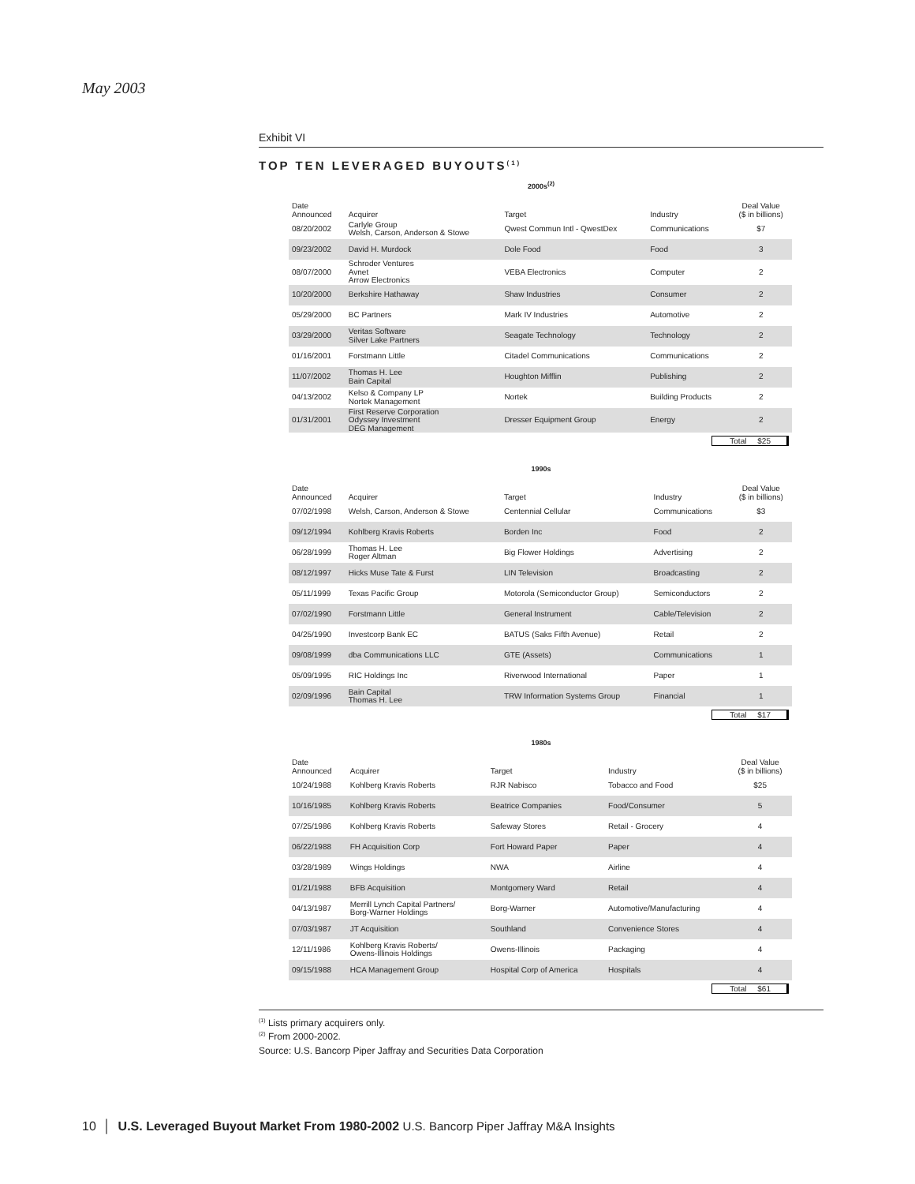May 2003
Exhibit VI
TOP TEN LEVERAGED BUYOUTS<sup>(1)</sup>
2000s<sup>(2)</sup>
| Date Announced | Acquirer | Target | Industry | Deal Value ($ in billions) |
| --- | --- | --- | --- | --- |
| 08/20/2002 | Carlyle Group Welsh, Carson, Anderson & Stowe | Qwest Commun Intl - QwestDex | Communications | $7 |
| 09/23/2002 | David H. Murdock | Dole Food | Food | 3 |
| 08/07/2000 | Schroder Ventures Avnet Arrow Electronics | VEBA Electronics | Computer | 2 |
| 10/20/2000 | Berkshire Hathaway | Shaw Industries | Consumer | 2 |
| 05/29/2000 | BC Partners | Mark IV Industries | Automotive | 2 |
| 03/29/2000 | Veritas Software Silver Lake Partners | Seagate Technology | Technology | 2 |
| 01/16/2001 | Forstmann Little | Citadel Communications | Communications | 2 |
| 11/07/2002 | Thomas H. Lee Bain Capital | Houghton Mifflin | Publishing | 2 |
| 04/13/2002 | Kelso & Company LP Nortek Management | Nortek | Building Products | 2 |
| 01/31/2001 | First Reserve Corporation Odyssey Investment DEG Management | Dresser Equipment Group | Energy | 2 |
Total $25
1990s
| Date Announced | Acquirer | Target | Industry | Deal Value ($ in billions) |
| --- | --- | --- | --- | --- |
| 07/02/1998 | Welsh, Carson, Anderson & Stowe | Centennial Cellular | Communications | $3 |
| 09/12/1994 | Kohlberg Kravis Roberts | Borden Inc | Food | 2 |
| 06/28/1999 | Thomas H. Lee Roger Altman | Big Flower Holdings | Advertising | 2 |
| 08/12/1997 | Hicks Muse Tate & Furst | LIN Television | Broadcasting | 2 |
| 05/11/1999 | Texas Pacific Group | Motorola (Semiconductor Group) | Semiconductors | 2 |
| 07/02/1990 | Forstmann Little | General Instrument | Cable/Television | 2 |
| 04/25/1990 | Investcorp Bank EC | BATUS (Saks Fifth Avenue) | Retail | 2 |
| 09/08/1999 | dba Communications LLC | GTE (Assets) | Communications | 1 |
| 05/09/1995 | RIC Holdings Inc | Riverwood International | Paper | 1 |
| 02/09/1996 | Bain Capital Thomas H. Lee | TRW Information Systems Group | Financial | 1 |
Total $17
1980s
| Date Announced | Acquirer | Target | Industry | Deal Value ($ in billions) |
| --- | --- | --- | --- | --- |
| 10/24/1988 | Kohlberg Kravis Roberts | RJR Nabisco | Tobacco and Food | $25 |
| 10/16/1985 | Kohlberg Kravis Roberts | Beatrice Companies | Food/Consumer | 5 |
| 07/25/1986 | Kohlberg Kravis Roberts | Safeway Stores | Retail - Grocery | 4 |
| 06/22/1988 | FH Acquisition Corp | Fort Howard Paper | Paper | 4 |
| 03/28/1989 | Wings Holdings | NWA | Airline | 4 |
| 01/21/1988 | BFB Acquisition | Montgomery Ward | Retail | 4 |
| 04/13/1987 | Merrill Lynch Capital Partners/ Borg-Warner Holdings | Borg-Warner | Automotive/Manufacturing | 4 |
| 07/03/1987 | JT Acquisition | Southland | Convenience Stores | 4 |
| 12/11/1986 | Kohlberg Kravis Roberts/ Owens-Illinois Holdings | Owens-Illinois | Packaging | 4 |
| 09/15/1988 | HCA Management Group | Hospital Corp of America | Hospitals | 4 |
Total $61
<sup>(1)</sup> Lists primary acquirers only.
<sup>(2)</sup> From 2000-2002.
Source: U.S. Bancorp Piper Jaffray and Securities Data Corporation
10 │ U.S. Leveraged Buyout Market From 1980-2002 U.S. Bancorp Piper Jaffray M&A Insights